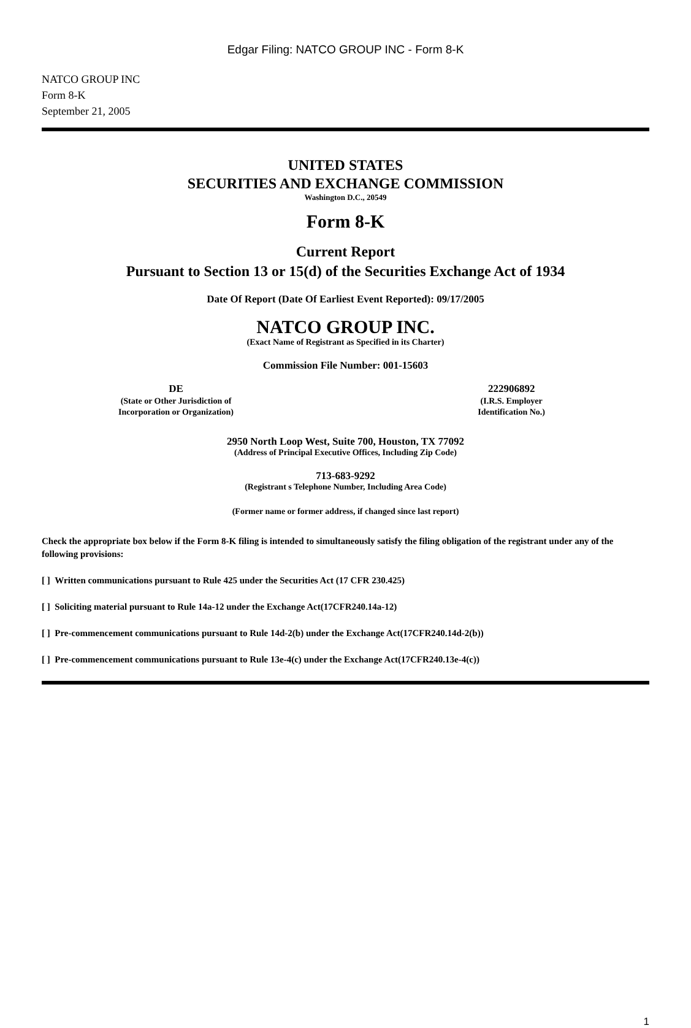Edgar Filing: NATCO GROUP INC - Form 8-K
NATCO GROUP INC
Form 8-K
September 21, 2005
UNITED STATES
SECURITIES AND EXCHANGE COMMISSION
Washington D.C., 20549
Form 8-K
Current Report
Pursuant to Section 13 or 15(d) of the Securities Exchange Act of 1934
Date Of Report (Date Of Earliest Event Reported): 09/17/2005
NATCO GROUP INC.
(Exact Name of Registrant as Specified in its Charter)
Commission File Number: 001-15603
DE
(State or Other Jurisdiction of
Incorporation or Organization)
222906892
(I.R.S. Employer
Identification No.)
2950 North Loop West, Suite 700, Houston, TX 77092
(Address of Principal Executive Offices, Including Zip Code)
713-683-9292
(Registrant s Telephone Number, Including Area Code)
(Former name or former address, if changed since last report)
Check the appropriate box below if the Form 8-K filing is intended to simultaneously satisfy the filing obligation of the registrant under any of the following provisions:
[ ] Written communications pursuant to Rule 425 under the Securities Act (17 CFR 230.425)
[ ] Soliciting material pursuant to Rule 14a-12 under the Exchange Act(17CFR240.14a-12)
[ ] Pre-commencement communications pursuant to Rule 14d-2(b) under the Exchange Act(17CFR240.14d-2(b))
[ ] Pre-commencement communications pursuant to Rule 13e-4(c) under the Exchange Act(17CFR240.13e-4(c))
1